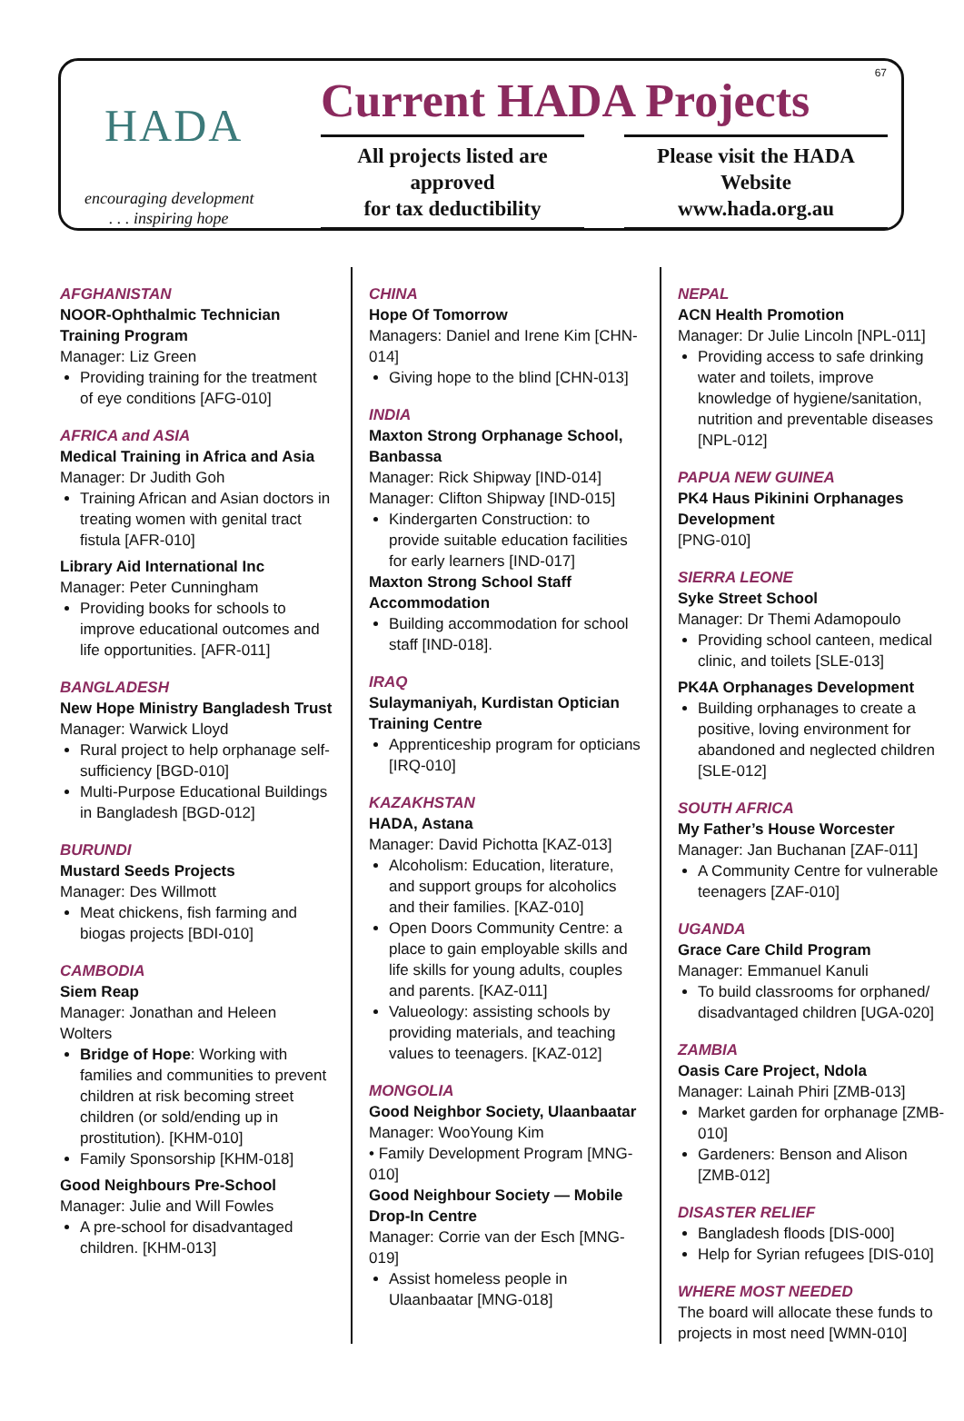HADA
encouraging development
. . . inspiring hope
Current HADA Projects
All projects listed are approved
for tax deductibility
Please visit the HADA Website
www.hada.org.au
67
AFGHANISTAN
NOOR-Ophthalmic Technician Training Program
Manager: Liz Green
Providing training for the treatment of eye conditions [AFG-010]
AFRICA and ASIA
Medical Training in Africa and Asia
Manager: Dr Judith Goh
Training African and Asian doctors in treating women with genital tract fistula [AFR-010]
Library Aid International Inc
Manager: Peter Cunningham
Providing books for schools to improve educational outcomes and life opportunities. [AFR-011]
BANGLADESH
New Hope Ministry Bangladesh Trust
Manager: Warwick Lloyd
Rural project to help orphanage self-sufficiency [BGD-010]
Multi-Purpose Educational Buildings in Bangladesh [BGD-012]
BURUNDI
Mustard Seeds Projects
Manager: Des Willmott
Meat chickens, fish farming and biogas projects [BDI-010]
CAMBODIA
Siem Reap
Manager: Jonathan and Heleen Wolters
Bridge of Hope: Working with families and communities to prevent children at risk becoming street children (or sold/ending up in prostitution). [KHM-010]
Family Sponsorship [KHM-018]
Good Neighbours Pre-School
Manager: Julie and Will Fowles
A pre-school for disadvantaged children. [KHM-013]
CHINA
Hope Of Tomorrow
Managers: Daniel and Irene Kim [CHN-014]
Giving hope to the blind [CHN-013]
INDIA
Maxton Strong Orphanage School, Banbassa
Manager: Rick Shipway [IND-014]
Manager: Clifton Shipway [IND-015]
Kindergarten Construction: to provide suitable education facilities for early learners [IND-017]
Maxton Strong School Staff Accommodation
Building accommodation for school staff [IND-018].
IRAQ
Sulaymaniyah, Kurdistan Optician Training Centre
Apprenticeship program for opticians [IRQ-010]
KAZAKHSTAN
HADA, Astana
Manager: David Pichotta [KAZ-013]
Alcoholism: Education, literature, and support groups for alcoholics and their families. [KAZ-010]
Open Doors Community Centre: a place to gain employable skills and life skills for young adults, couples and parents. [KAZ-011]
Valueology: assisting schools by providing materials, and teaching values to teenagers. [KAZ-012]
MONGOLIA
Good Neighbor Society, Ulaanbaatar
Manager: WooYoung Kim
• Family Development Program [MNG-010]
Good Neighbour Society — Mobile Drop-In Centre
Manager: Corrie van der Esch [MNG-019]
Assist homeless people in Ulaanbaatar [MNG-018]
NEPAL
ACN Health Promotion
Manager: Dr Julie Lincoln [NPL-011]
Providing access to safe drinking water and toilets, improve knowledge of hygiene/sanitation, nutrition and preventable diseases [NPL-012]
PAPUA NEW GUINEA
PK4 Haus Pikinini Orphanages Development
[PNG-010]
SIERRA LEONE
Syke Street School
Manager: Dr Themi Adamopoulo
Providing school canteen, medical clinic, and toilets [SLE-013]
PK4A Orphanages Development
Building orphanages to create a positive, loving environment for abandoned and neglected children [SLE-012]
SOUTH AFRICA
My Father’s House Worcester
Manager: Jan Buchanan [ZAF-011]
A Community Centre for vulnerable teenagers [ZAF-010]
UGANDA
Grace Care Child Program
Manager: Emmanuel Kanuli
To build classrooms for orphaned/ disadvantaged children [UGA-020]
ZAMBIA
Oasis Care Project, Ndola
Manager: Lainah Phiri [ZMB-013]
Market garden for orphanage [ZMB-010]
Gardeners: Benson and Alison [ZMB-012]
DISASTER RELIEF
Bangladesh floods [DIS-000]
Help for Syrian refugees [DIS-010]
WHERE MOST NEEDED
The board will allocate these funds to projects in most need [WMN-010]